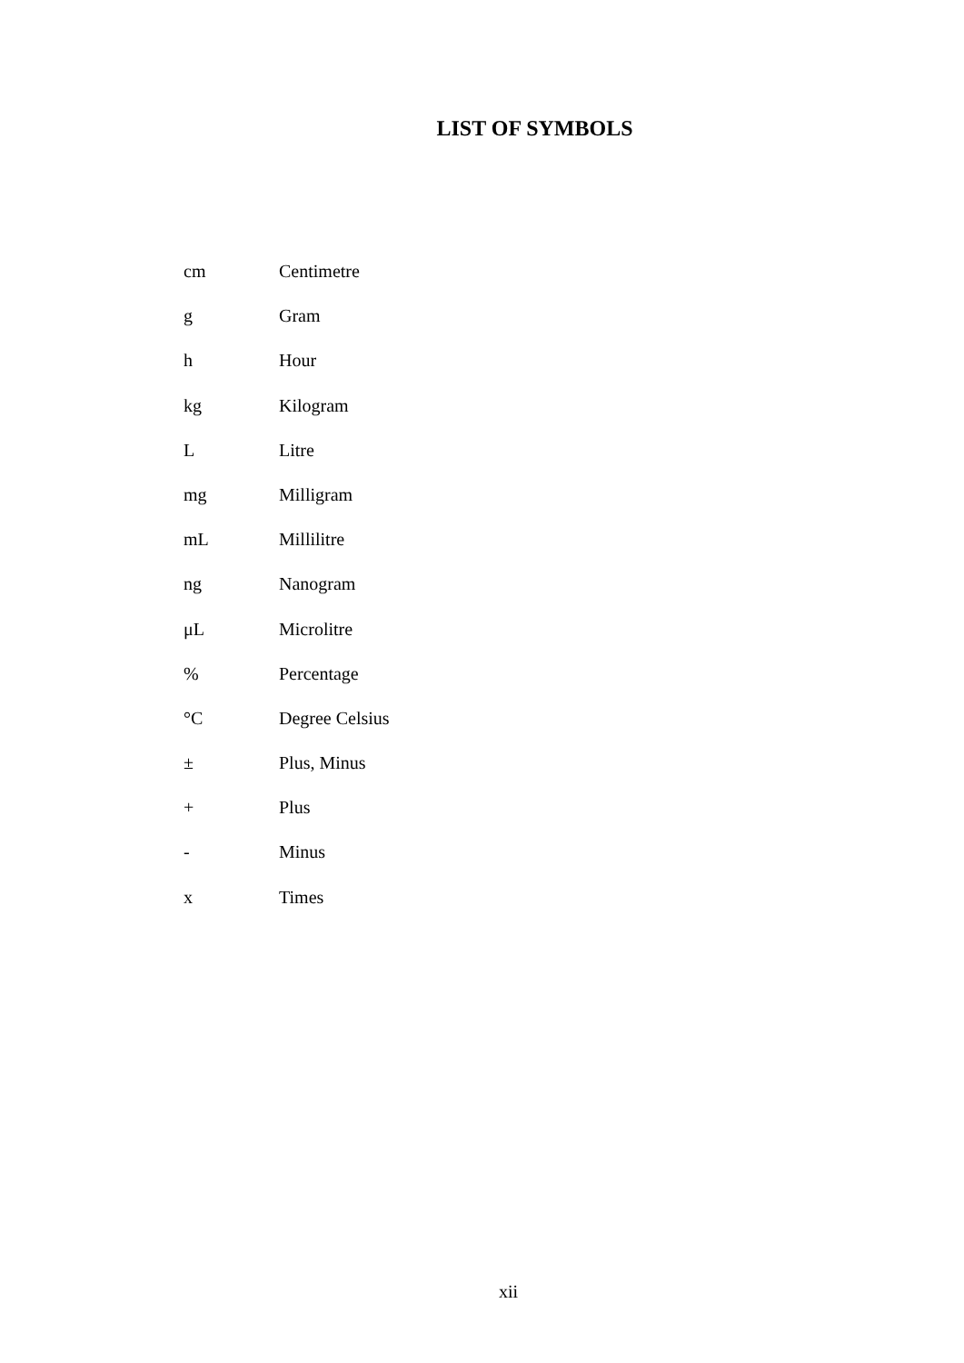LIST OF SYMBOLS
cm Centimetre
g Gram
h Hour
kg Kilogram
L Litre
mg Milligram
mL Millilitre
ng Nanogram
μL Microlitre
% Percentage
°C Degree Celsius
± Plus, Minus
+ Plus
- Minus
x Times
xii